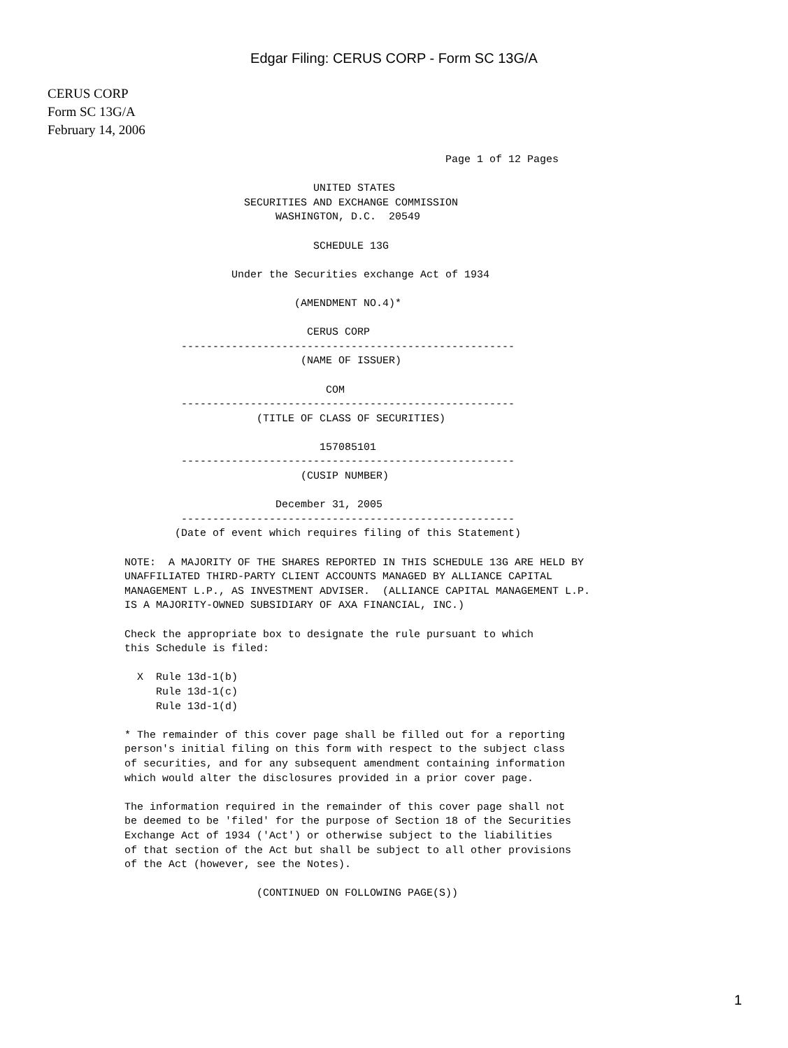Edgar Filing: CERUS CORP - Form SC 13G/A
CERUS CORP
Form SC 13G/A
February 14, 2006
                                                   Page 1 of 12 Pages

                              UNITED STATES
                   SECURITIES AND EXCHANGE COMMISSION
                        WASHINGTON, D.C.  20549

                              SCHEDULE 13G

                 Under the Securities exchange Act of 1934

                           (AMENDMENT NO.4)*

                             CERUS CORP
         -----------------------------------------------------
                            (NAME OF ISSUER)

                                COM
         -----------------------------------------------------
                     (TITLE OF CLASS OF SECURITIES)

                               157085101
         -----------------------------------------------------
                            (CUSIP NUMBER)

                        December 31, 2005
         -----------------------------------------------------
        (Date of event which requires filing of this Statement)

NOTE:  A MAJORITY OF THE SHARES REPORTED IN THIS SCHEDULE 13G ARE HELD BY
UNAFFILIATED THIRD-PARTY CLIENT ACCOUNTS MANAGED BY ALLIANCE CAPITAL
MANAGEMENT L.P., AS INVESTMENT ADVISER.  (ALLIANCE CAPITAL MANAGEMENT L.P.
IS A MAJORITY-OWNED SUBSIDIARY OF AXA FINANCIAL, INC.)

Check the appropriate box to designate the rule pursuant to which
this Schedule is filed:

  X  Rule 13d-1(b)
     Rule 13d-1(c)
     Rule 13d-1(d)

* The remainder of this cover page shall be filled out for a reporting
person's initial filing on this form with respect to the subject class
of securities, and for any subsequent amendment containing information
which would alter the disclosures provided in a prior cover page.

The information required in the remainder of this cover page shall not
be deemed to be 'filed' for the purpose of Section 18 of the Securities
Exchange Act of 1934 ('Act') or otherwise subject to the liabilities
of that section of the Act but shall be subject to all other provisions
of the Act (however, see the Notes).

                     (CONTINUED ON FOLLOWING PAGE(S))
1